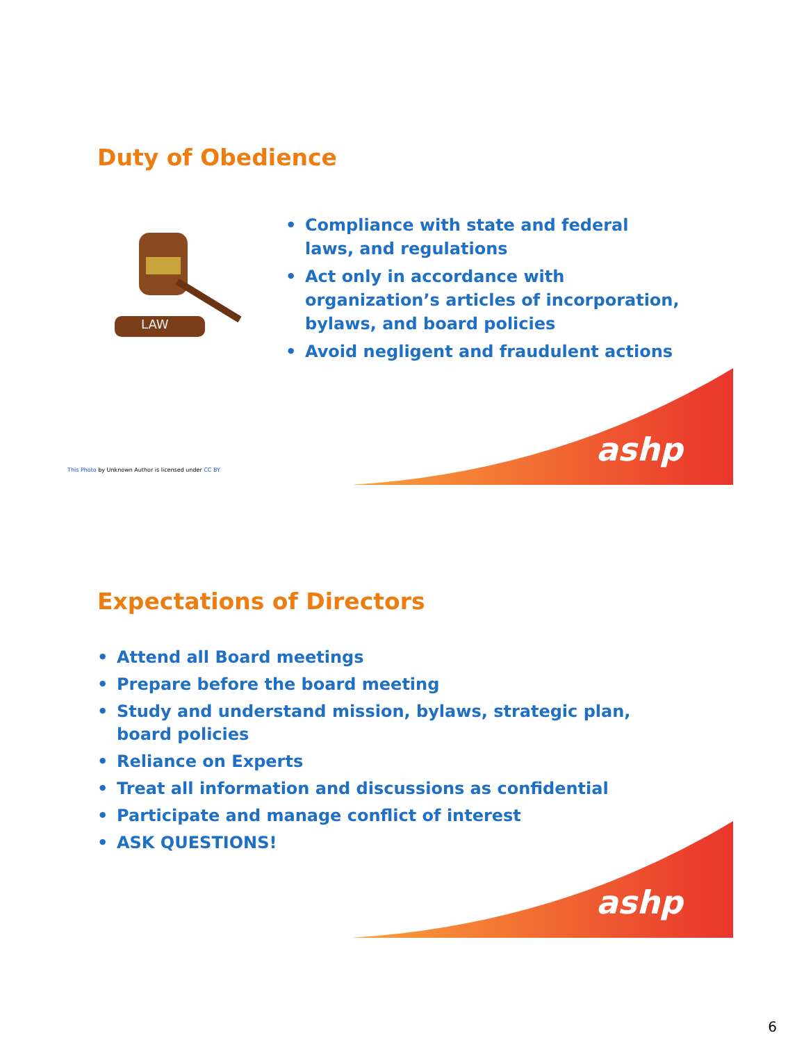Duty of Obedience
LAW
• Compliance with state and federal laws, and regulations
• Act only in accordance with organization’s articles of incorporation, bylaws, and board policies
• Avoid negligent and fraudulent actions
ashp
This Photo by Unknown Author is licensed under CC BY
Expectations of Directors
• Attend all Board meetings
• Prepare before the board meeting
• Study and understand mission, bylaws, strategic plan, board policies
• Reliance on Experts
• Treat all information and discussions as confidential
• Participate and manage conflict of interest
• ASK QUESTIONS!
ashp
6